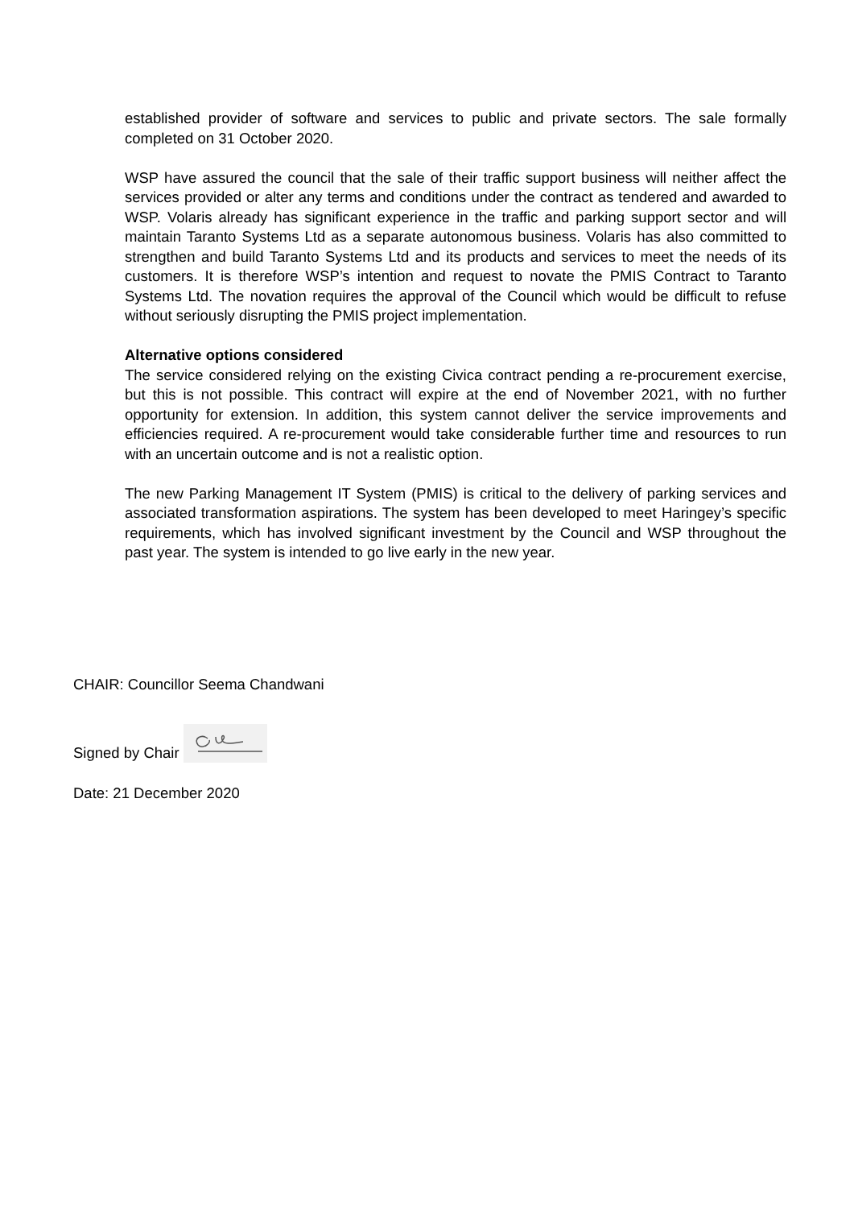established provider of software and services to public and private sectors. The sale formally completed on 31 October 2020.
WSP have assured the council that the sale of their traffic support business will neither affect the services provided or alter any terms and conditions under the contract as tendered and awarded to WSP. Volaris already has significant experience in the traffic and parking support sector and will maintain Taranto Systems Ltd as a separate autonomous business. Volaris has also committed to strengthen and build Taranto Systems Ltd and its products and services to meet the needs of its customers. It is therefore WSP’s intention and request to novate the PMIS Contract to Taranto Systems Ltd. The novation requires the approval of the Council which would be difficult to refuse without seriously disrupting the PMIS project implementation.
Alternative options considered
The service considered relying on the existing Civica contract pending a re-procurement exercise, but this is not possible. This contract will expire at the end of November 2021, with no further opportunity for extension. In addition, this system cannot deliver the service improvements and efficiencies required. A re-procurement would take considerable further time and resources to run with an uncertain outcome and is not a realistic option.
The new Parking Management IT System (PMIS) is critical to the delivery of parking services and associated transformation aspirations. The system has been developed to meet Haringey’s specific requirements, which has involved significant investment by the Council and WSP throughout the past year. The system is intended to go live early in the new year.
CHAIR: Councillor Seema Chandwani
Signed by Chair
Date: 21 December 2020